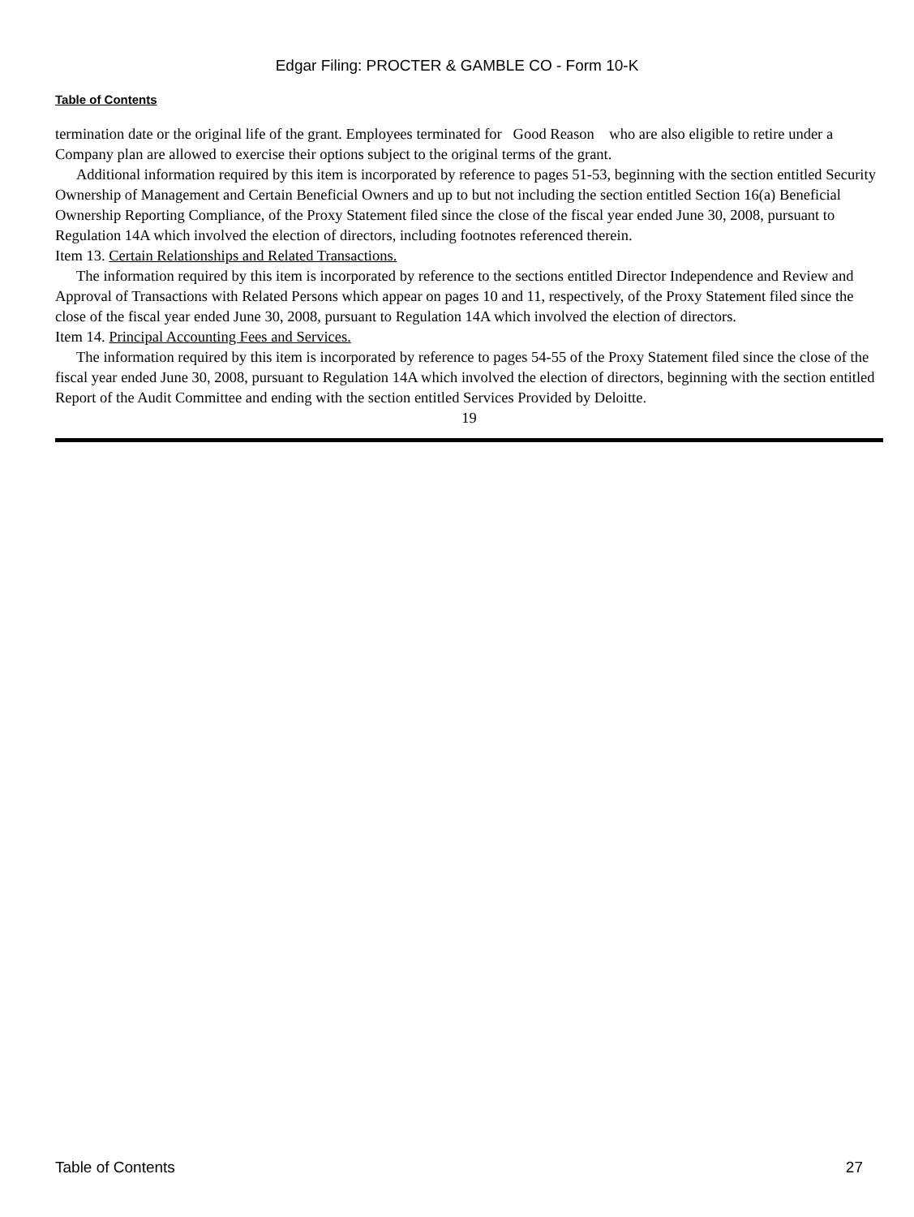Edgar Filing: PROCTER & GAMBLE CO - Form 10-K
Table of Contents
termination date or the original life of the grant. Employees terminated for Good Reason who are also eligible to retire under a Company plan are allowed to exercise their options subject to the original terms of the grant.
Additional information required by this item is incorporated by reference to pages 51-53, beginning with the section entitled Security Ownership of Management and Certain Beneficial Owners and up to but not including the section entitled Section 16(a) Beneficial Ownership Reporting Compliance, of the Proxy Statement filed since the close of the fiscal year ended June 30, 2008, pursuant to Regulation 14A which involved the election of directors, including footnotes referenced therein.
Item 13. Certain Relationships and Related Transactions.
The information required by this item is incorporated by reference to the sections entitled Director Independence and Review and Approval of Transactions with Related Persons which appear on pages 10 and 11, respectively, of the Proxy Statement filed since the close of the fiscal year ended June 30, 2008, pursuant to Regulation 14A which involved the election of directors.
Item 14. Principal Accounting Fees and Services.
The information required by this item is incorporated by reference to pages 54-55 of the Proxy Statement filed since the close of the fiscal year ended June 30, 2008, pursuant to Regulation 14A which involved the election of directors, beginning with the section entitled Report of the Audit Committee and ending with the section entitled Services Provided by Deloitte.
19
Table of Contents 27